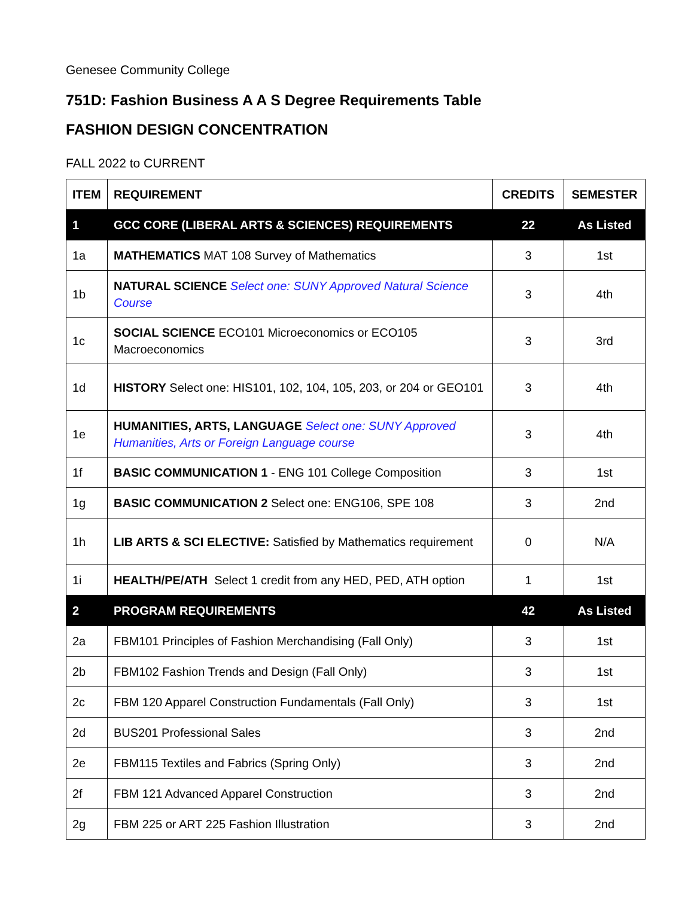Genesee Community College
751D: Fashion Business A A S Degree Requirements Table
FASHION DESIGN CONCENTRATION
FALL 2022 to CURRENT
| ITEM | REQUIREMENT | CREDITS | SEMESTER |
| --- | --- | --- | --- |
| 1 | GCC CORE (LIBERAL ARTS & SCIENCES) REQUIREMENTS | 22 | As Listed |
| 1a | MATHEMATICS MAT 108 Survey of Mathematics | 3 | 1st |
| 1b | NATURAL SCIENCE Select one: SUNY Approved Natural Science Course | 3 | 4th |
| 1c | SOCIAL SCIENCE ECO101 Microeconomics or ECO105 Macroeconomics | 3 | 3rd |
| 1d | HISTORY Select one: HIS101, 102, 104, 105, 203, or 204 or GEO101 | 3 | 4th |
| 1e | HUMANITIES, ARTS, LANGUAGE Select one: SUNY Approved Humanities, Arts or Foreign Language course | 3 | 4th |
| 1f | BASIC COMMUNICATION 1 - ENG 101 College Composition | 3 | 1st |
| 1g | BASIC COMMUNICATION 2 Select one: ENG106, SPE 108 | 3 | 2nd |
| 1h | LIB ARTS & SCI ELECTIVE: Satisfied by Mathematics requirement | 0 | N/A |
| 1i | HEALTH/PE/ATH Select 1 credit from any HED, PED, ATH option | 1 | 1st |
| 2 | PROGRAM REQUIREMENTS | 42 | As Listed |
| 2a | FBM101 Principles of Fashion Merchandising (Fall Only) | 3 | 1st |
| 2b | FBM102 Fashion Trends and Design (Fall Only) | 3 | 1st |
| 2c | FBM 120 Apparel Construction Fundamentals (Fall Only) | 3 | 1st |
| 2d | BUS201 Professional Sales | 3 | 2nd |
| 2e | FBM115 Textiles and Fabrics (Spring Only) | 3 | 2nd |
| 2f | FBM 121 Advanced Apparel Construction | 3 | 2nd |
| 2g | FBM 225 or ART 225 Fashion Illustration | 3 | 2nd |